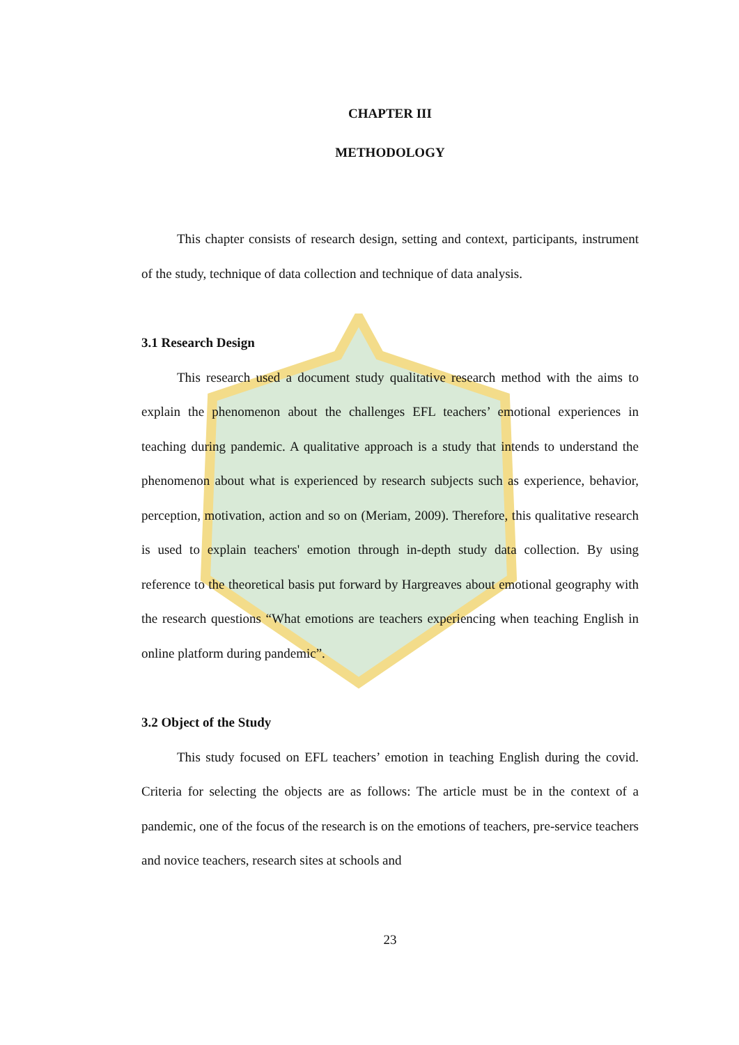CHAPTER III
METHODOLOGY
This chapter consists of research design, setting and context, participants, instrument of the study, technique of data collection and technique of data analysis.
3.1 Research Design
This research used a document study qualitative research method with the aims to explain the phenomenon about the challenges EFL teachers’ emotional experiences in teaching during pandemic. A qualitative approach is a study that intends to understand the phenomenon about what is experienced by research subjects such as experience, behavior, perception, motivation, action and so on (Meriam, 2009). Therefore, this qualitative research is used to explain teachers' emotion through in-depth study data collection. By using reference to the theoretical basis put forward by Hargreaves about emotional geography with the research questions “What emotions are teachers experiencing when teaching English in online platform during pandemic”.
3.2 Object of the Study
This study focused on EFL teachers’ emotion in teaching English during the covid. Criteria for selecting the objects are as follows: The article must be in the context of a pandemic, one of the focus of the research is on the emotions of teachers, pre-service teachers and novice teachers, research sites at schools and
23